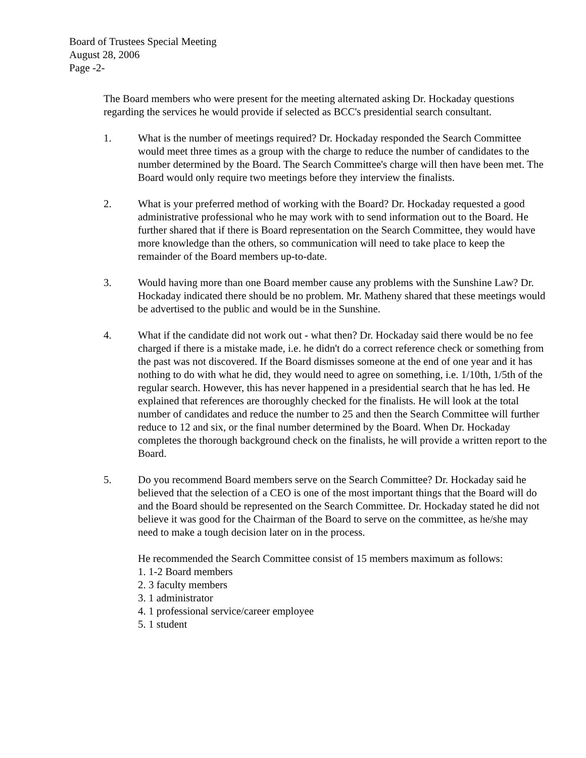Board of Trustees Special Meeting
August 28, 2006
Page -2-
The Board members who were present for the meeting alternated asking Dr. Hockaday questions regarding the services he would provide if selected as BCC's presidential search consultant.
1. What is the number of meetings required? Dr. Hockaday responded the Search Committee would meet three times as a group with the charge to reduce the number of candidates to the number determined by the Board. The Search Committee's charge will then have been met. The Board would only require two meetings before they interview the finalists.
2. What is your preferred method of working with the Board? Dr. Hockaday requested a good administrative professional who he may work with to send information out to the Board. He further shared that if there is Board representation on the Search Committee, they would have more knowledge than the others, so communication will need to take place to keep the remainder of the Board members up-to-date.
3. Would having more than one Board member cause any problems with the Sunshine Law? Dr. Hockaday indicated there should be no problem. Mr. Matheny shared that these meetings would be advertised to the public and would be in the Sunshine.
4. What if the candidate did not work out - what then? Dr. Hockaday said there would be no fee charged if there is a mistake made, i.e. he didn't do a correct reference check or something from the past was not discovered. If the Board dismisses someone at the end of one year and it has nothing to do with what he did, they would need to agree on something, i.e. 1/10th, 1/5th of the regular search. However, this has never happened in a presidential search that he has led. He explained that references are thoroughly checked for the finalists. He will look at the total number of candidates and reduce the number to 25 and then the Search Committee will further reduce to 12 and six, or the final number determined by the Board. When Dr. Hockaday completes the thorough background check on the finalists, he will provide a written report to the Board.
5. Do you recommend Board members serve on the Search Committee? Dr. Hockaday said he believed that the selection of a CEO is one of the most important things that the Board will do and the Board should be represented on the Search Committee. Dr. Hockaday stated he did not believe it was good for the Chairman of the Board to serve on the committee, as he/she may need to make a tough decision later on in the process.
He recommended the Search Committee consist of 15 members maximum as follows:
1. 1-2 Board members
2. 3 faculty members
3. 1 administrator
4. 1 professional service/career employee
5. 1 student